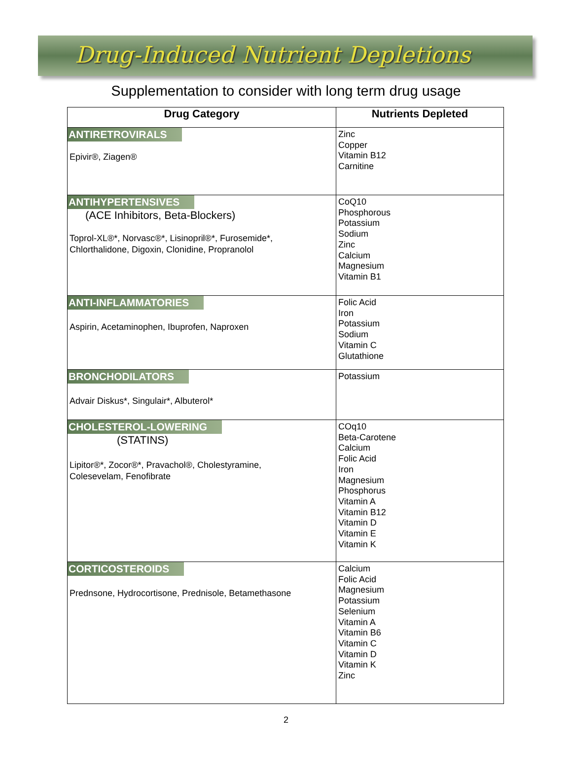Drug-Induced Nutrient Depletions
Supplementation to consider with long term drug usage
| Drug Category | Nutrients Depleted |
| --- | --- |
| ANTIRETROVIRALS Epivir®, Ziagen® | Zinc Copper Vitamin B12 Carnitine |
| ANTIHYPERTENSIVES (ACE Inhibitors, Beta-Blockers) Toprol-XL®*, Norvasc®*, Lisinopril®*, Furosemide*, Chlorthalidone, Digoxin, Clonidine, Propranolol | CoQ10 Phosphorous Potassium Sodium Zinc Calcium Magnesium Vitamin B1 |
| ANTI-INFLAMMATORIES Aspirin, Acetaminophen, Ibuprofen, Naproxen | Folic Acid Iron Potassium Sodium Vitamin C Glutathione |
| BRONCHODILATORS Advair Diskus*, Singulair*, Albuterol* | Potassium |
| CHOLESTEROL-LOWERING (STATINS) Lipitor®*, Zocor®*, Pravachol®, Cholestyramine, Colesevelam, Fenofibrate | COq10 Beta-Carotene Calcium Folic Acid Iron Magnesium Phosphorus Vitamin A Vitamin B12 Vitamin D Vitamin E Vitamin K |
| CORTICOSTEROIDS Prednsone, Hydrocortisone, Prednisole, Betamethasone | Calcium Folic Acid Magnesium Potassium Selenium Vitamin A Vitamin B6 Vitamin C Vitamin D Vitamin K Zinc |
2